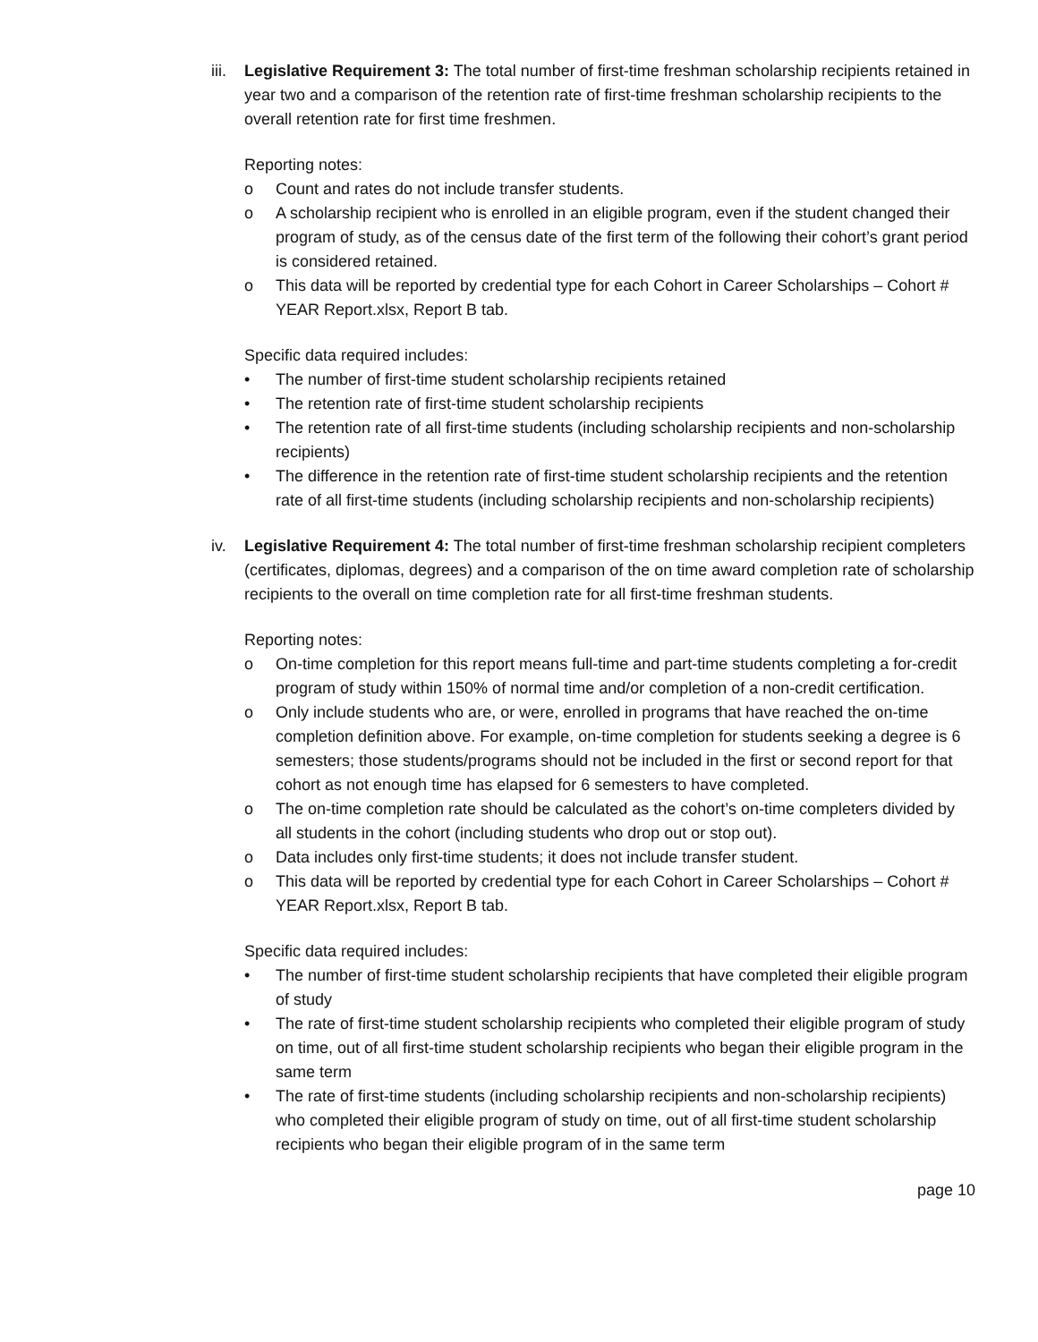iii.
Legislative Requirement 3: The total number of first-time freshman scholarship recipients retained in year two and a comparison of the retention rate of first-time freshman scholarship recipients to the overall retention rate for first time freshmen.
Reporting notes:
o Count and rates do not include transfer students.
o A scholarship recipient who is enrolled in an eligible program, even if the student changed their program of study, as of the census date of the first term of the following their cohort’s grant period is considered retained.
o This data will be reported by credential type for each Cohort in Career Scholarships – Cohort # YEAR Report.xlsx, Report B tab.
Specific data required includes:
• The number of first-time student scholarship recipients retained
• The retention rate of first-time student scholarship recipients
• The retention rate of all first-time students (including scholarship recipients and non-scholarship recipients)
• The difference in the retention rate of first-time student scholarship recipients and the retention rate of all first-time students (including scholarship recipients and non-scholarship recipients)
iv. Legislative Requirement 4: The total number of first-time freshman scholarship recipient completers (certificates, diplomas, degrees) and a comparison of the on time award completion rate of scholarship recipients to the overall on time completion rate for all first-time freshman students.
Reporting notes:
o On-time completion for this report means full-time and part-time students completing a for-credit program of study within 150% of normal time and/or completion of a non-credit certification.
o Only include students who are, or were, enrolled in programs that have reached the on-time completion definition above. For example, on-time completion for students seeking a degree is 6 semesters; those students/programs should not be included in the first or second report for that cohort as not enough time has elapsed for 6 semesters to have completed.
o The on-time completion rate should be calculated as the cohort’s on-time completers divided by all students in the cohort (including students who drop out or stop out).
o Data includes only first-time students; it does not include transfer student.
o This data will be reported by credential type for each Cohort in Career Scholarships – Cohort # YEAR Report.xlsx, Report B tab.
Specific data required includes:
• The number of first-time student scholarship recipients that have completed their eligible program of study
• The rate of first-time student scholarship recipients who completed their eligible program of study on time, out of all first-time student scholarship recipients who began their eligible program in the same term
• The rate of first-time students (including scholarship recipients and non-scholarship recipients) who completed their eligible program of study on time, out of all first-time student scholarship recipients who began their eligible program of in the same term
page 10